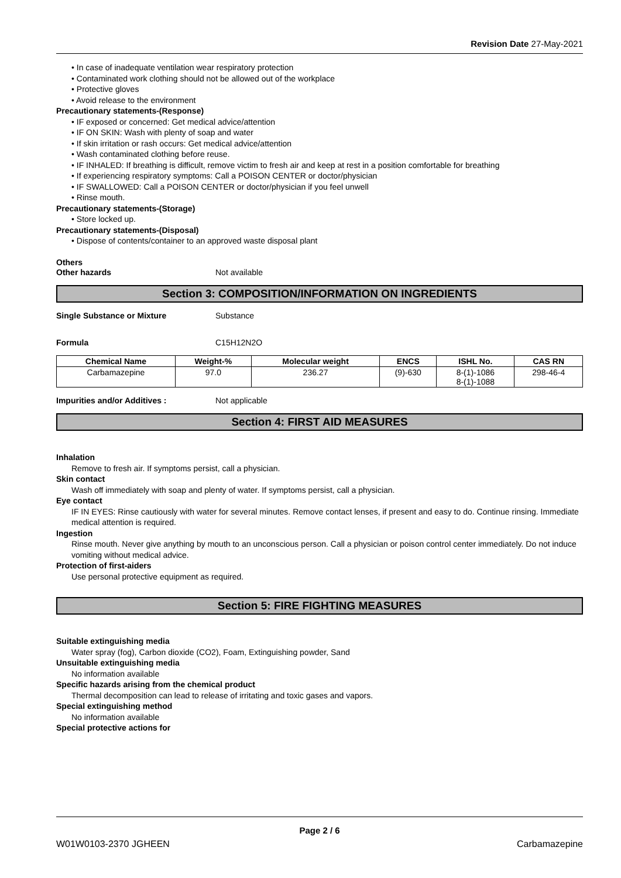Revision Date 27-May-2021
• In case of inadequate ventilation wear respiratory protection
• Contaminated work clothing should not be allowed out of the workplace
• Protective gloves
• Avoid release to the environment
Precautionary statements-(Response)
• IF exposed or concerned: Get medical advice/attention
• IF ON SKIN: Wash with plenty of soap and water
• If skin irritation or rash occurs: Get medical advice/attention
• Wash contaminated clothing before reuse.
• IF INHALED: If breathing is difficult, remove victim to fresh air and keep at rest in a position comfortable for breathing
• If experiencing respiratory symptoms: Call a POISON CENTER or doctor/physician
• IF SWALLOWED: Call a POISON CENTER or doctor/physician if you feel unwell
• Rinse mouth.
Precautionary statements-(Storage)
• Store locked up.
Precautionary statements-(Disposal)
• Dispose of contents/container to an approved waste disposal plant
Others
Other hazards Not available
Section 3: COMPOSITION/INFORMATION ON INGREDIENTS
Single Substance or Mixture Substance
Formula C15H12N2O
| Chemical Name | Weight-% | Molecular weight | ENCS | ISHL No. | CAS RN |
| --- | --- | --- | --- | --- | --- |
| Carbamazepine | 97.0 | 236.27 | (9)-630 | 8-(1)-1086 8-(1)-1088 | 298-46-4 |
Impurities and/or Additives : Not applicable
Section 4: FIRST AID MEASURES
Inhalation
Remove to fresh air. If symptoms persist, call a physician.
Skin contact
Wash off immediately with soap and plenty of water. If symptoms persist, call a physician.
Eye contact
IF IN EYES: Rinse cautiously with water for several minutes. Remove contact lenses, if present and easy to do. Continue rinsing. Immediate medical attention is required.
Ingestion
Rinse mouth. Never give anything by mouth to an unconscious person. Call a physician or poison control center immediately. Do not induce vomiting without medical advice.
Protection of first-aiders
Use personal protective equipment as required.
Section 5: FIRE FIGHTING MEASURES
Suitable extinguishing media
Water spray (fog), Carbon dioxide (CO2), Foam, Extinguishing powder, Sand
Unsuitable extinguishing media
No information available
Specific hazards arising from the chemical product
Thermal decomposition can lead to release of irritating and toxic gases and vapors.
Special extinguishing method
No information available
Special protective actions for
Page 2 / 6
W01W0103-2370 JGHEEN Carbamazepine